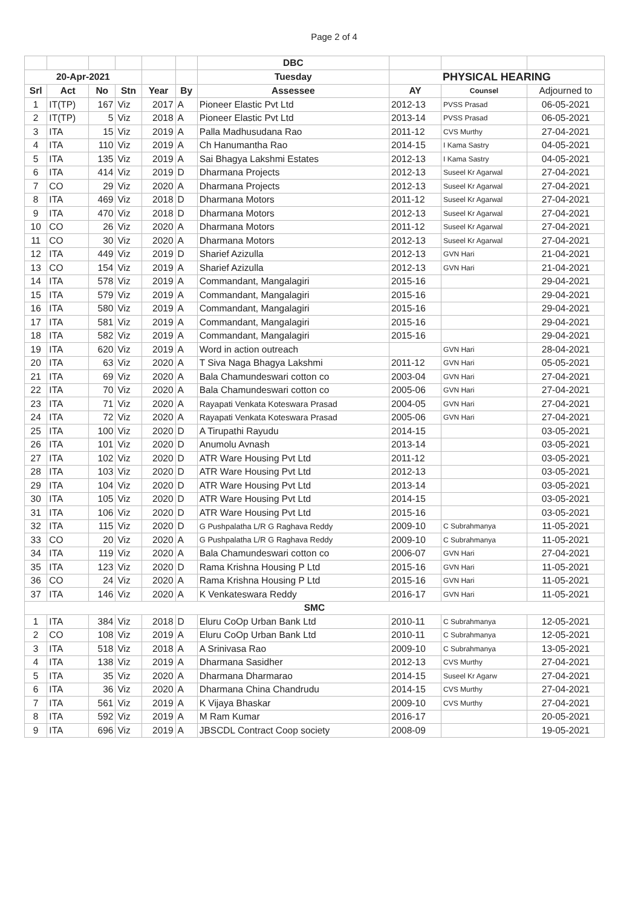Page 2 of 4
| | | | | | | DBC | | | |
| 20-Apr-2021 | | | | | | Tuesday | PHYSICAL HEARING | | |
| Srl | Act | No | Stn | Year | By | Assessee | AY | Counsel | Adjourned to |
| 1 | IT(TP) | 167 | Viz | 2017 | A | Pioneer Elastic Pvt Ltd | 2012-13 | PVSS Prasad | 06-05-2021 |
| 2 | IT(TP) | 5 | Viz | 2018 | A | Pioneer Elastic Pvt Ltd | 2013-14 | PVSS Prasad | 06-05-2021 |
| 3 | ITA | 15 | Viz | 2019 | A | Palla Madhusudana Rao | 2011-12 | CVS Murthy | 27-04-2021 |
| 4 | ITA | 110 | Viz | 2019 | A | Ch Hanumantha Rao | 2014-15 | I Kama Sastry | 04-05-2021 |
| 5 | ITA | 135 | Viz | 2019 | A | Sai Bhagya Lakshmi Estates | 2012-13 | I Kama Sastry | 04-05-2021 |
| 6 | ITA | 414 | Viz | 2019 | D | Dharmana Projects | 2012-13 | Suseel Kr Agarwal | 27-04-2021 |
| 7 | CO | 29 | Viz | 2020 | A | Dharmana Projects | 2012-13 | Suseel Kr Agarwal | 27-04-2021 |
| 8 | ITA | 469 | Viz | 2018 | D | Dharmana Motors | 2011-12 | Suseel Kr Agarwal | 27-04-2021 |
| 9 | ITA | 470 | Viz | 2018 | D | Dharmana Motors | 2012-13 | Suseel Kr Agarwal | 27-04-2021 |
| 10 | CO | 26 | Viz | 2020 | A | Dharmana Motors | 2011-12 | Suseel Kr Agarwal | 27-04-2021 |
| 11 | CO | 30 | Viz | 2020 | A | Dharmana Motors | 2012-13 | Suseel Kr Agarwal | 27-04-2021 |
| 12 | ITA | 449 | Viz | 2019 | D | Sharief Azizulla | 2012-13 | GVN Hari | 21-04-2021 |
| 13 | CO | 154 | Viz | 2019 | A | Sharief Azizulla | 2012-13 | GVN Hari | 21-04-2021 |
| 14 | ITA | 578 | Viz | 2019 | A | Commandant, Mangalagiri | 2015-16 | | 29-04-2021 |
| 15 | ITA | 579 | Viz | 2019 | A | Commandant, Mangalagiri | 2015-16 | | 29-04-2021 |
| 16 | ITA | 580 | Viz | 2019 | A | Commandant, Mangalagiri | 2015-16 | | 29-04-2021 |
| 17 | ITA | 581 | Viz | 2019 | A | Commandant, Mangalagiri | 2015-16 | | 29-04-2021 |
| 18 | ITA | 582 | Viz | 2019 | A | Commandant, Mangalagiri | 2015-16 | | 29-04-2021 |
| 19 | ITA | 620 | Viz | 2019 | A | Word in action outreach | | GVN Hari | 28-04-2021 |
| 20 | ITA | 63 | Viz | 2020 | A | T Siva Naga Bhagya Lakshmi | 2011-12 | GVN Hari | 05-05-2021 |
| 21 | ITA | 69 | Viz | 2020 | A | Bala Chamundeswari cotton co | 2003-04 | GVN Hari | 27-04-2021 |
| 22 | ITA | 70 | Viz | 2020 | A | Bala Chamundeswari cotton co | 2005-06 | GVN Hari | 27-04-2021 |
| 23 | ITA | 71 | Viz | 2020 | A | Rayapati Venkata Koteswara Prasad | 2004-05 | GVN Hari | 27-04-2021 |
| 24 | ITA | 72 | Viz | 2020 | A | Rayapati Venkata Koteswara Prasad | 2005-06 | GVN Hari | 27-04-2021 |
| 25 | ITA | 100 | Viz | 2020 | D | A Tirupathi Rayudu | 2014-15 | | 03-05-2021 |
| 26 | ITA | 101 | Viz | 2020 | D | Anumolu Avnash | 2013-14 | | 03-05-2021 |
| 27 | ITA | 102 | Viz | 2020 | D | ATR Ware Housing Pvt Ltd | 2011-12 | | 03-05-2021 |
| 28 | ITA | 103 | Viz | 2020 | D | ATR Ware Housing Pvt Ltd | 2012-13 | | 03-05-2021 |
| 29 | ITA | 104 | Viz | 2020 | D | ATR Ware Housing Pvt Ltd | 2013-14 | | 03-05-2021 |
| 30 | ITA | 105 | Viz | 2020 | D | ATR Ware Housing Pvt Ltd | 2014-15 | | 03-05-2021 |
| 31 | ITA | 106 | Viz | 2020 | D | ATR Ware Housing Pvt Ltd | 2015-16 | | 03-05-2021 |
| 32 | ITA | 115 | Viz | 2020 | D | G Pushpalatha L/R G Raghava Reddy | 2009-10 | C Subrahmanya | 11-05-2021 |
| 33 | CO | 20 | Viz | 2020 | A | G Pushpalatha L/R G Raghava Reddy | 2009-10 | C Subrahmanya | 11-05-2021 |
| 34 | ITA | 119 | Viz | 2020 | A | Bala Chamundeswari cotton co | 2006-07 | GVN Hari | 27-04-2021 |
| 35 | ITA | 123 | Viz | 2020 | D | Rama Krishna Housing P Ltd | 2015-16 | GVN Hari | 11-05-2021 |
| 36 | CO | 24 | Viz | 2020 | A | Rama Krishna Housing P Ltd | 2015-16 | GVN Hari | 11-05-2021 |
| 37 | ITA | 146 | Viz | 2020 | A | K Venkateswara Reddy | 2016-17 | GVN Hari | 11-05-2021 |
| SMC | | | | | | | | | |
| 1 | ITA | 384 | Viz | 2018 | D | Eluru CoOp Urban Bank Ltd | 2010-11 | C Subrahmanya | 12-05-2021 |
| 2 | CO | 108 | Viz | 2019 | A | Eluru CoOp Urban Bank Ltd | 2010-11 | C Subrahmanya | 12-05-2021 |
| 3 | ITA | 518 | Viz | 2018 | A | A Srinivasa Rao | 2009-10 | C Subrahmanya | 13-05-2021 |
| 4 | ITA | 138 | Viz | 2019 | A | Dharmana Sasidher | 2012-13 | CVS Murthy | 27-04-2021 |
| 5 | ITA | 35 | Viz | 2020 | A | Dharmana Dharmarao | 2014-15 | Suseel Kr Agarw | 27-04-2021 |
| 6 | ITA | 36 | Viz | 2020 | A | Dharmana China Chandrudu | 2014-15 | CVS Murthy | 27-04-2021 |
| 7 | ITA | 561 | Viz | 2019 | A | K Vijaya Bhaskar | 2009-10 | CVS Murthy | 27-04-2021 |
| 8 | ITA | 592 | Viz | 2019 | A | M Ram Kumar | 2016-17 | | 20-05-2021 |
| 9 | ITA | 696 | Viz | 2019 | A | JBSCDL Contract Coop society | 2008-09 | | 19-05-2021 |